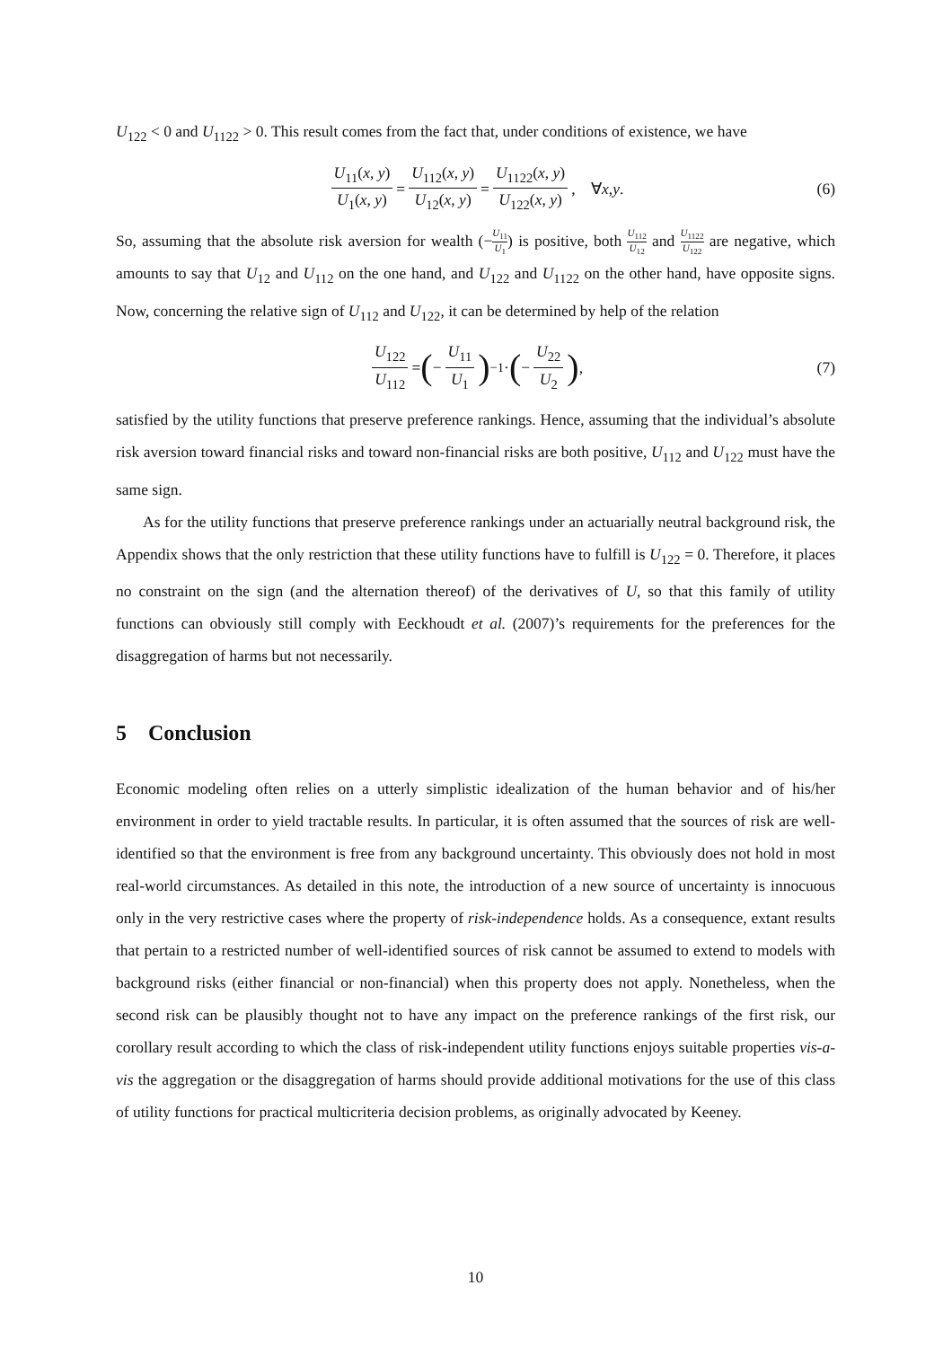U<sub>122</sub> < 0 and U<sub>1122</sub> > 0. This result comes from the fact that, under conditions of existence, we have
U<sub>11</sub>(x, y) U<sub>1</sub>(x, y) = U<sub>112</sub>(x, y) U<sub>12</sub>(x, y) = U<sub>1122</sub>(x, y) U<sub>122</sub>(x, y), ∀ x, y. (6)
So, assuming that the absolute risk aversion for wealth (−U<sub>11</sub> U<sub>1</sub>) is positive, both U<sub>112</sub> U<sub>12</sub> and U<sub>1122</sub> U<sub>122</sub> are negative, which amounts to say that U<sub>12</sub> and U<sub>112</sub> on the one hand, and U<sub>122</sub> and U<sub>1122</sub> on the other hand, have opposite signs. Now, concerning the relative sign of U<sub>112</sub> and U<sub>122</sub>, it can be determined by help of the relation
U<sub>122</sub> U<sub>112</sub> = (− U<sub>11</sub> U<sub>1</sub>)<sup>−1</sup> · (− U<sub>22</sub> U<sub>2</sub>), (7)
satisfied by the utility functions that preserve preference rankings. Hence, assuming that the individual’s absolute risk aversion toward financial risks and toward non-financial risks are both positive, U<sub>112</sub> and U<sub>122</sub> must have the same sign.
As for the utility functions that preserve preference rankings under an actuarially neutral background risk, the Appendix shows that the only restriction that these utility functions have to fulfill is U<sub>122</sub> = 0. Therefore, it places no constraint on the sign (and the alternation thereof) of the derivatives of U, so that this family of utility functions can obviously still comply with Eeckhoudt et al. (2007)’s requirements for the preferences for the disaggregation of harms but not necessarily.
5 Conclusion
Economic modeling often relies on a utterly simplistic idealization of the human behavior and of his/her environment in order to yield tractable results. In particular, it is often assumed that the sources of risk are well-identified so that the environment is free from any background uncertainty. This obviously does not hold in most real-world circumstances. As detailed in this note, the introduction of a new source of uncertainty is innocuous only in the very restrictive cases where the property of risk-independence holds. As a consequence, extant results that pertain to a restricted number of well-identified sources of risk cannot be assumed to extend to models with background risks (either financial or non-financial) when this property does not apply. Nonetheless, when the second risk can be plausibly thought not to have any impact on the preference rankings of the first risk, our corollary result according to which the class of risk-independent utility functions enjoys suitable properties vis-a-vis the aggregation or the disaggregation of harms should provide additional motivations for the use of this class of utility functions for practical multicriteria decision problems, as originally advocated by Keeney.
10